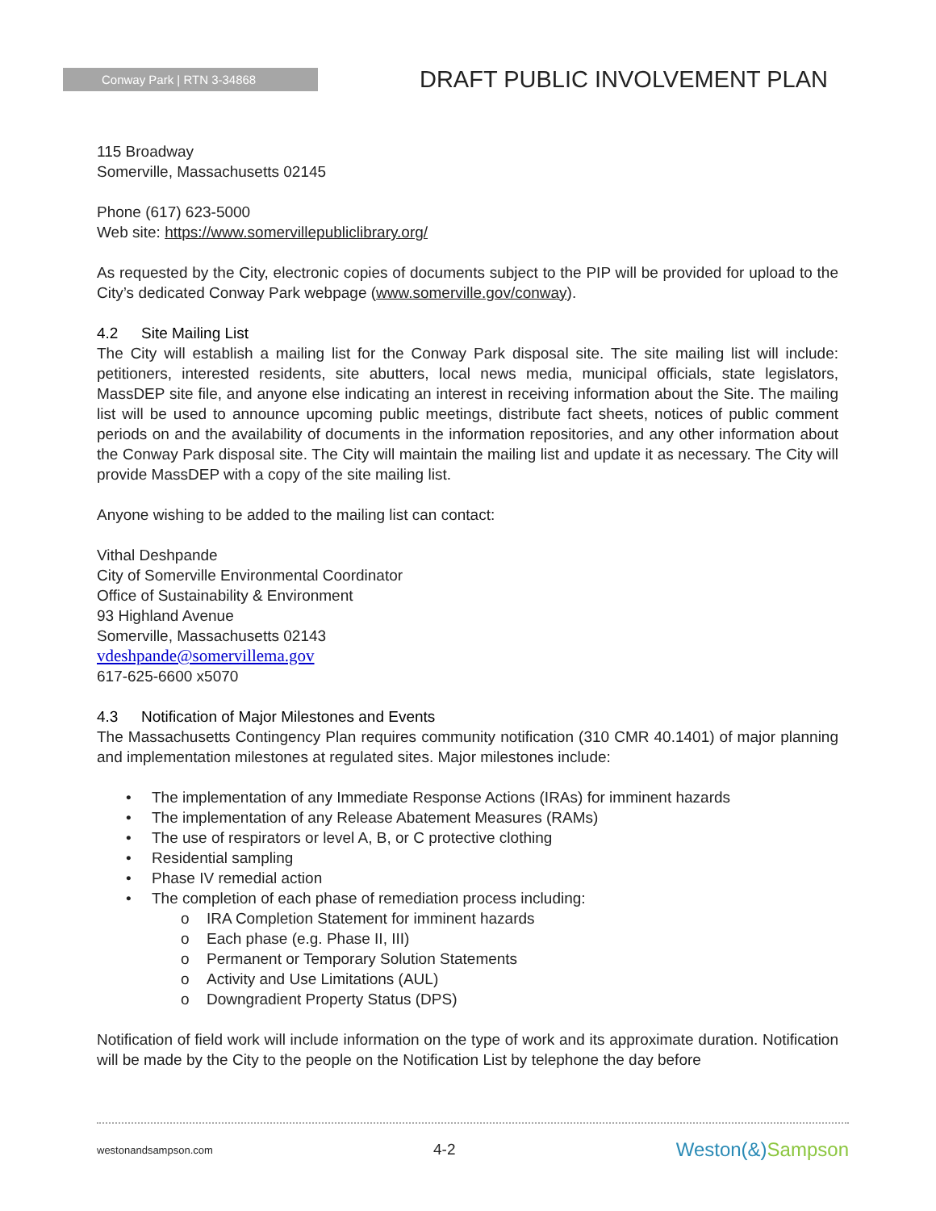Conway Park | RTN 3-34868
DRAFT PUBLIC INVOLVEMENT PLAN
115 Broadway
Somerville, Massachusetts 02145
Phone (617) 623-5000
Web site: https://www.somervillepubliclibrary.org/
As requested by the City, electronic copies of documents subject to the PIP will be provided for upload to the City’s dedicated Conway Park webpage (www.somerville.gov/conway).
4.2 Site Mailing List
The City will establish a mailing list for the Conway Park disposal site. The site mailing list will include: petitioners, interested residents, site abutters, local news media, municipal officials, state legislators, MassDEP site file, and anyone else indicating an interest in receiving information about the Site. The mailing list will be used to announce upcoming public meetings, distribute fact sheets, notices of public comment periods on and the availability of documents in the information repositories, and any other information about the Conway Park disposal site. The City will maintain the mailing list and update it as necessary. The City will provide MassDEP with a copy of the site mailing list.
Anyone wishing to be added to the mailing list can contact:
Vithal Deshpande
City of Somerville Environmental Coordinator
Office of Sustainability & Environment
93 Highland Avenue
Somerville, Massachusetts 02143
vdeshpande@somervillema.gov
617-625-6600 x5070
4.3 Notification of Major Milestones and Events
The Massachusetts Contingency Plan requires community notification (310 CMR 40.1401) of major planning and implementation milestones at regulated sites. Major milestones include:
• The implementation of any Immediate Response Actions (IRAs) for imminent hazards
• The implementation of any Release Abatement Measures (RAMs)
• The use of respirators or level A, B, or C protective clothing
• Residential sampling
• Phase IV remedial action
• The completion of each phase of remediation process including:
o IRA Completion Statement for imminent hazards
o Each phase (e.g. Phase II, III)
o Permanent or Temporary Solution Statements
o Activity and Use Limitations (AUL)
o Downgradient Property Status (DPS)
Notification of field work will include information on the type of work and its approximate duration. Notification will be made by the City to the people on the Notification List by telephone the day before
westonandsampson.com 4-2 Weston(&)Sampson